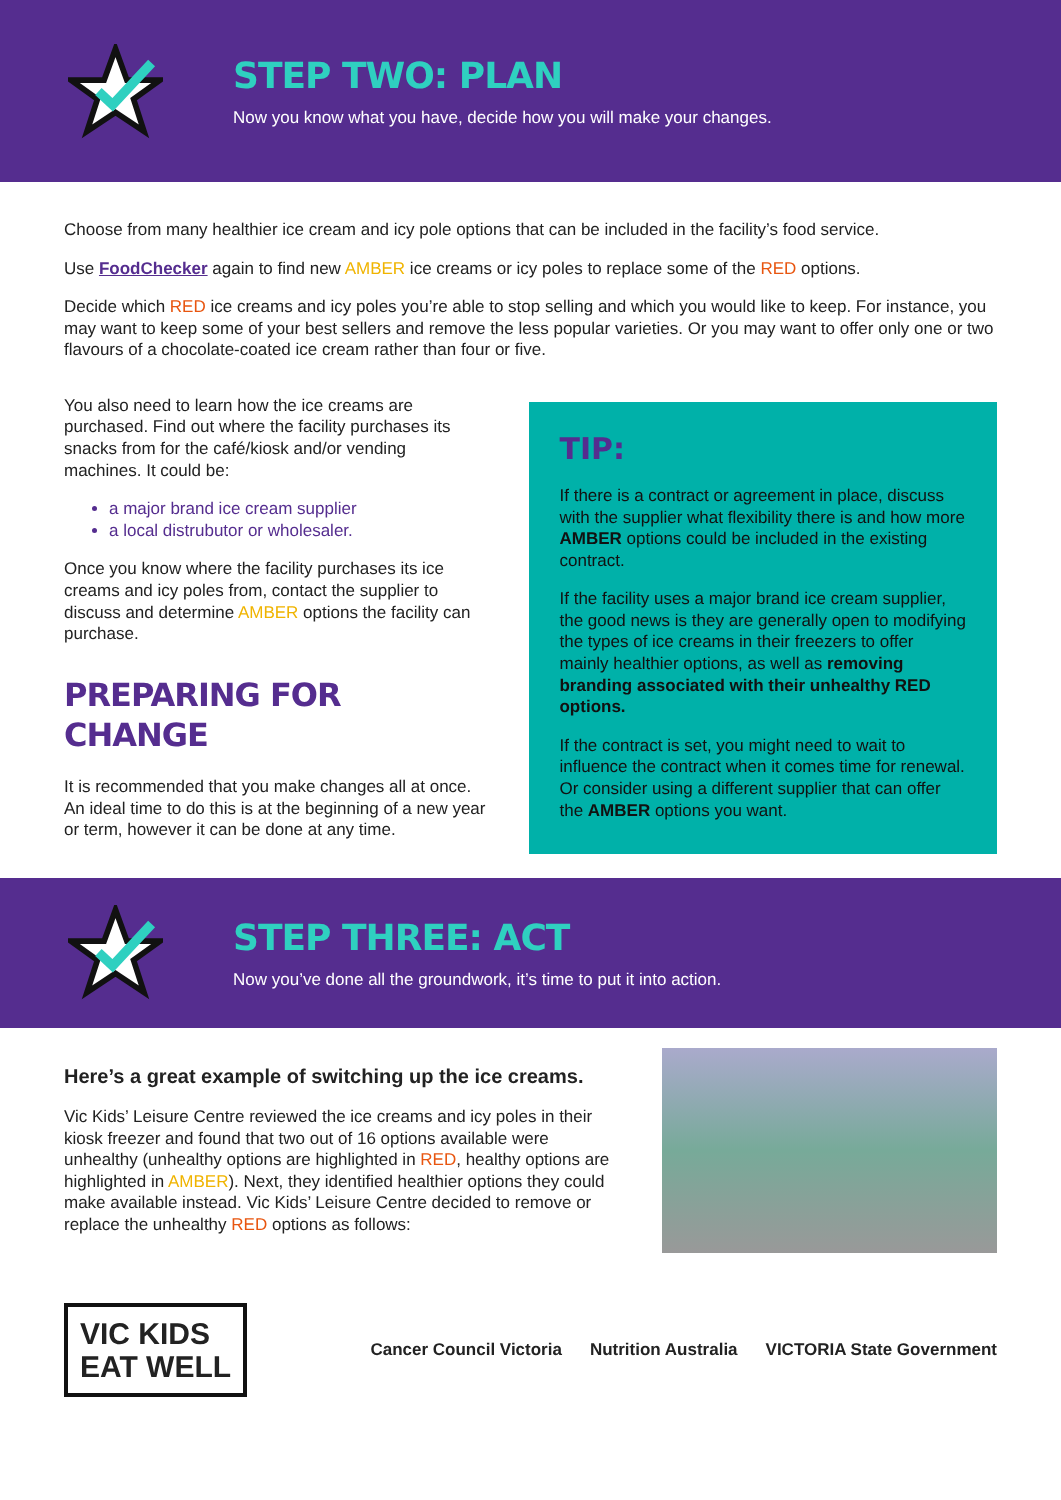STEP TWO: PLAN
Now you know what you have, decide how you will make your changes.
Choose from many healthier ice cream and icy pole options that can be included in the facility’s food service.
Use FoodChecker again to find new AMBER ice creams or icy poles to replace some of the RED options.
Decide which RED ice creams and icy poles you’re able to stop selling and which you would like to keep. For instance, you may want to keep some of your best sellers and remove the less popular varieties. Or you may want to offer only one or two flavours of a chocolate-coated ice cream rather than four or five.
You also need to learn how the ice creams are purchased. Find out where the facility purchases its snacks from for the café/kiosk and/or vending machines. It could be:
a major brand ice cream supplier
a local distrubutor or wholesaler.
Once you know where the facility purchases its ice creams and icy poles from, contact the supplier to discuss and determine AMBER options the facility can purchase.
PREPARING FOR CHANGE
It is recommended that you make changes all at once. An ideal time to do this is at the beginning of a new year or term, however it can be done at any time.
TIP:
If there is a contract or agreement in place, discuss with the supplier what flexibility there is and how more AMBER options could be included in the existing contract.
If the facility uses a major brand ice cream supplier, the good news is they are generally open to modifying the types of ice creams in their freezers to offer mainly healthier options, as well as removing branding associated with their unhealthy RED options.
If the contract is set, you might need to wait to influence the contract when it comes time for renewal. Or consider using a different supplier that can offer the AMBER options you want.
STEP THREE: ACT
Now you’ve done all the groundwork, it’s time to put it into action.
Here’s a great example of switching up the ice creams.
Vic Kids’ Leisure Centre reviewed the ice creams and icy poles in their kiosk freezer and found that two out of 16 options available were unhealthy (unhealthy options are highlighted in RED, healthy options are highlighted in AMBER). Next, they identified healthier options they could make available instead. Vic Kids’ Leisure Centre decided to remove or replace the unhealthy RED options as follows:
VIC KIDS
EAT WELL
Cancer Council Victoria Nutrition Australia VICTORIA State Government